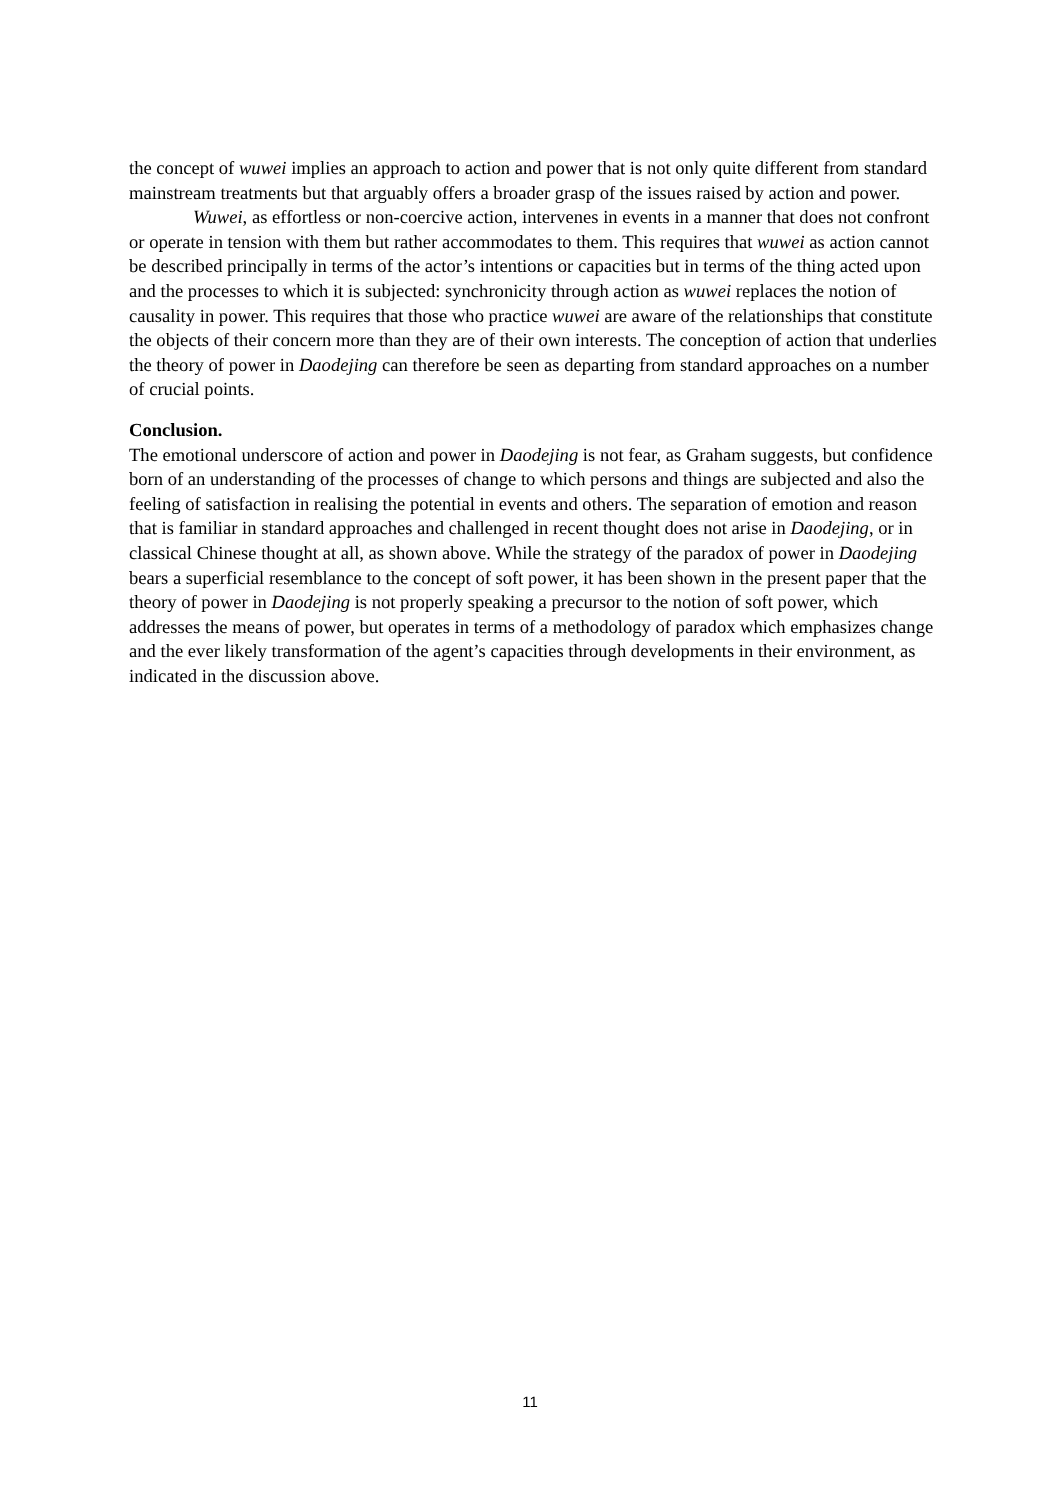the concept of wuwei implies an approach to action and power that is not only quite different from standard mainstream treatments but that arguably offers a broader grasp of the issues raised by action and power.
Wuwei, as effortless or non-coercive action, intervenes in events in a manner that does not confront or operate in tension with them but rather accommodates to them. This requires that wuwei as action cannot be described principally in terms of the actor’s intentions or capacities but in terms of the thing acted upon and the processes to which it is subjected: synchronicity through action as wuwei replaces the notion of causality in power. This requires that those who practice wuwei are aware of the relationships that constitute the objects of their concern more than they are of their own interests. The conception of action that underlies the theory of power in Daodejing can therefore be seen as departing from standard approaches on a number of crucial points.
Conclusion.
The emotional underscore of action and power in Daodejing is not fear, as Graham suggests, but confidence born of an understanding of the processes of change to which persons and things are subjected and also the feeling of satisfaction in realising the potential in events and others. The separation of emotion and reason that is familiar in standard approaches and challenged in recent thought does not arise in Daodejing, or in classical Chinese thought at all, as shown above. While the strategy of the paradox of power in Daodejing bears a superficial resemblance to the concept of soft power, it has been shown in the present paper that the theory of power in Daodejing is not properly speaking a precursor to the notion of soft power, which addresses the means of power, but operates in terms of a methodology of paradox which emphasizes change and the ever likely transformation of the agent’s capacities through developments in their environment, as indicated in the discussion above.
11